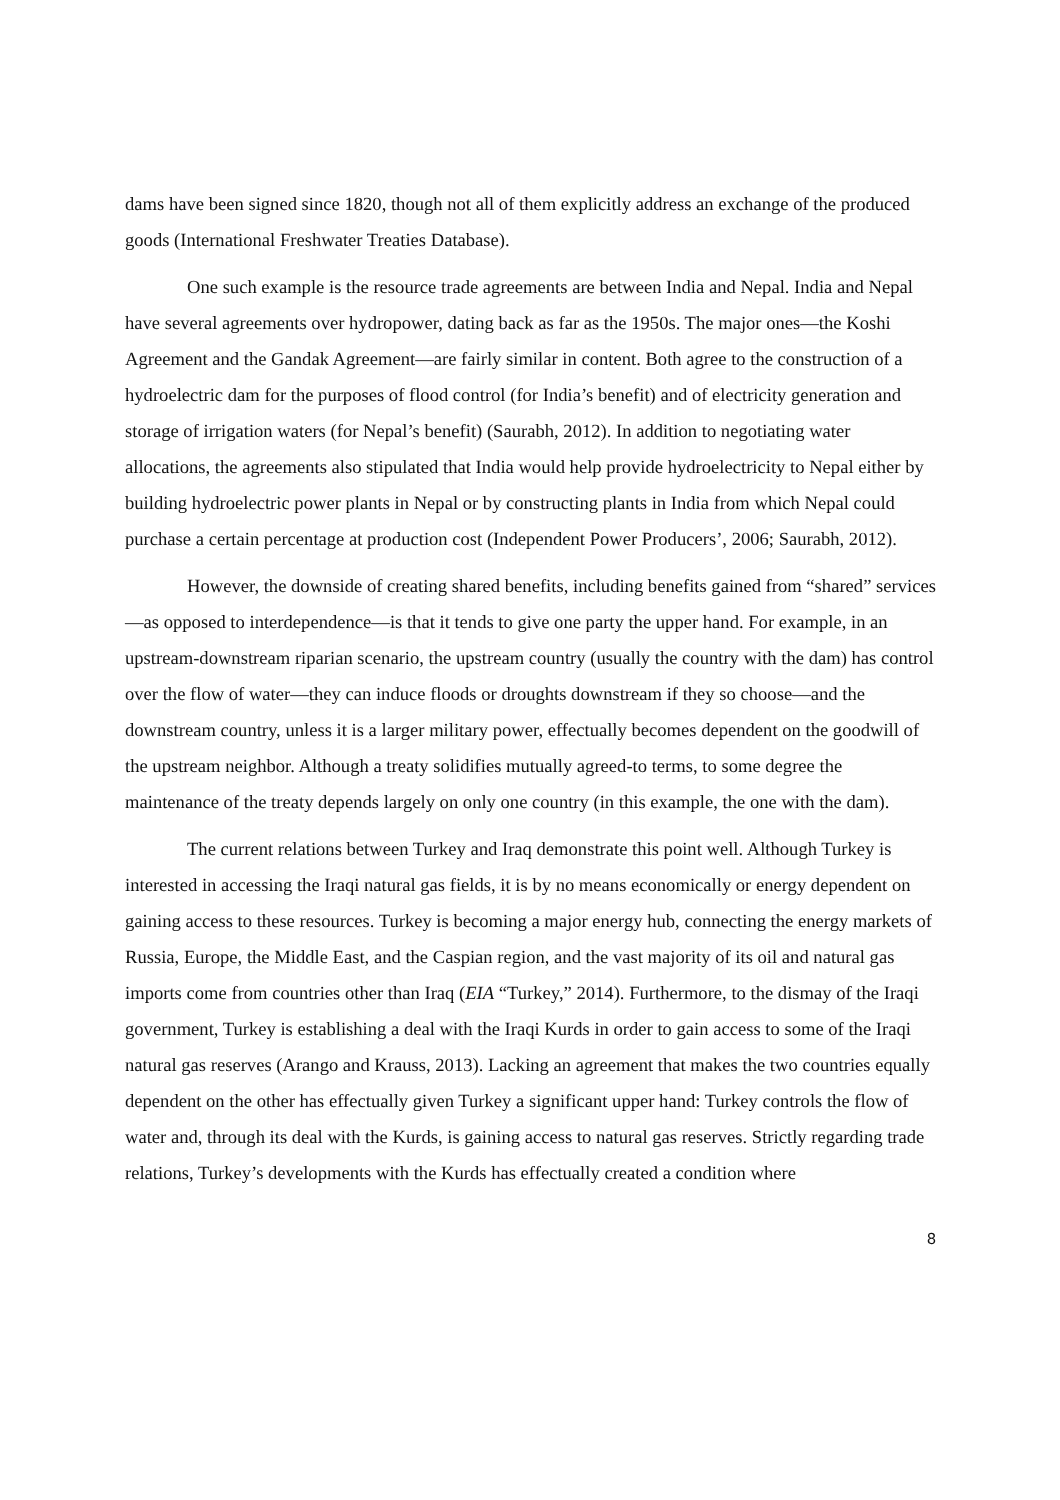dams have been signed since 1820, though not all of them explicitly address an exchange of the produced goods (International Freshwater Treaties Database).
One such example is the resource trade agreements are between India and Nepal. India and Nepal have several agreements over hydropower, dating back as far as the 1950s. The major ones—the Koshi Agreement and the Gandak Agreement—are fairly similar in content. Both agree to the construction of a hydroelectric dam for the purposes of flood control (for India’s benefit) and of electricity generation and storage of irrigation waters (for Nepal’s benefit) (Saurabh, 2012). In addition to negotiating water allocations, the agreements also stipulated that India would help provide hydroelectricity to Nepal either by building hydroelectric power plants in Nepal or by constructing plants in India from which Nepal could purchase a certain percentage at production cost (Independent Power Producers’, 2006; Saurabh, 2012).
However, the downside of creating shared benefits, including benefits gained from “shared” services—as opposed to interdependence—is that it tends to give one party the upper hand. For example, in an upstream-downstream riparian scenario, the upstream country (usually the country with the dam) has control over the flow of water—they can induce floods or droughts downstream if they so choose—and the downstream country, unless it is a larger military power, effectually becomes dependent on the goodwill of the upstream neighbor. Although a treaty solidifies mutually agreed-to terms, to some degree the maintenance of the treaty depends largely on only one country (in this example, the one with the dam).
The current relations between Turkey and Iraq demonstrate this point well. Although Turkey is interested in accessing the Iraqi natural gas fields, it is by no means economically or energy dependent on gaining access to these resources. Turkey is becoming a major energy hub, connecting the energy markets of Russia, Europe, the Middle East, and the Caspian region, and the vast majority of its oil and natural gas imports come from countries other than Iraq (EIA “Turkey,” 2014). Furthermore, to the dismay of the Iraqi government, Turkey is establishing a deal with the Iraqi Kurds in order to gain access to some of the Iraqi natural gas reserves (Arango and Krauss, 2013). Lacking an agreement that makes the two countries equally dependent on the other has effectually given Turkey a significant upper hand: Turkey controls the flow of water and, through its deal with the Kurds, is gaining access to natural gas reserves. Strictly regarding trade relations, Turkey’s developments with the Kurds has effectually created a condition where
8